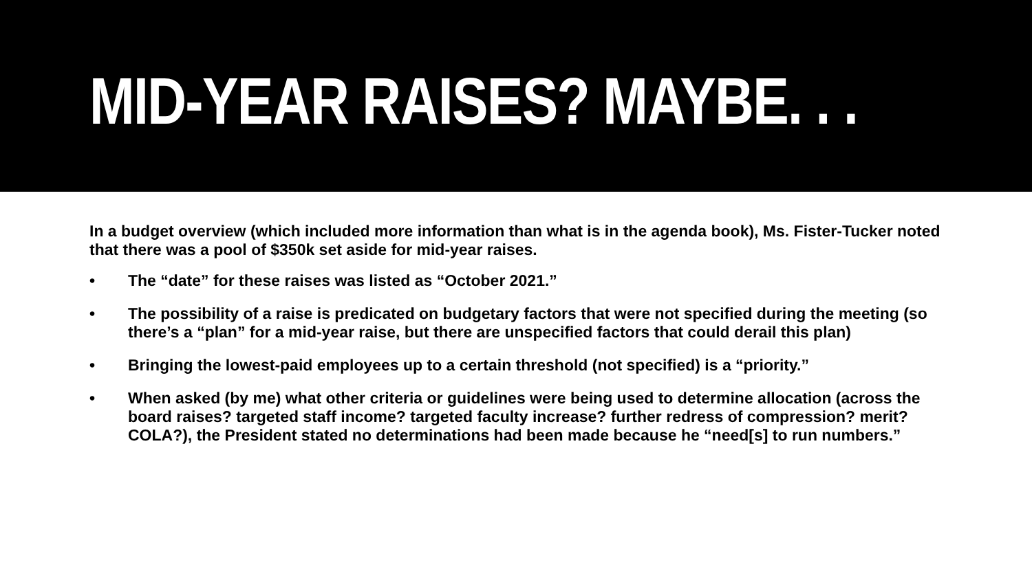MID-YEAR RAISES? MAYBE. . .
In a budget overview (which included more information than what is in the agenda book), Ms. Fister-Tucker noted that there was a pool of $350k set aside for mid-year raises.
• The “date” for these raises was listed as “October 2021.”
• The possibility of a raise is predicated on budgetary factors that were not specified during the meeting (so there’s a “plan” for a mid-year raise, but there are unspecified factors that could derail this plan)
• Bringing the lowest-paid employees up to a certain threshold (not specified) is a “priority.”
• When asked (by me) what other criteria or guidelines were being used to determine allocation (across the board raises? targeted staff income? targeted faculty increase? further redress of compression? merit? COLA?), the President stated no determinations had been made because he “need[s] to run numbers.”